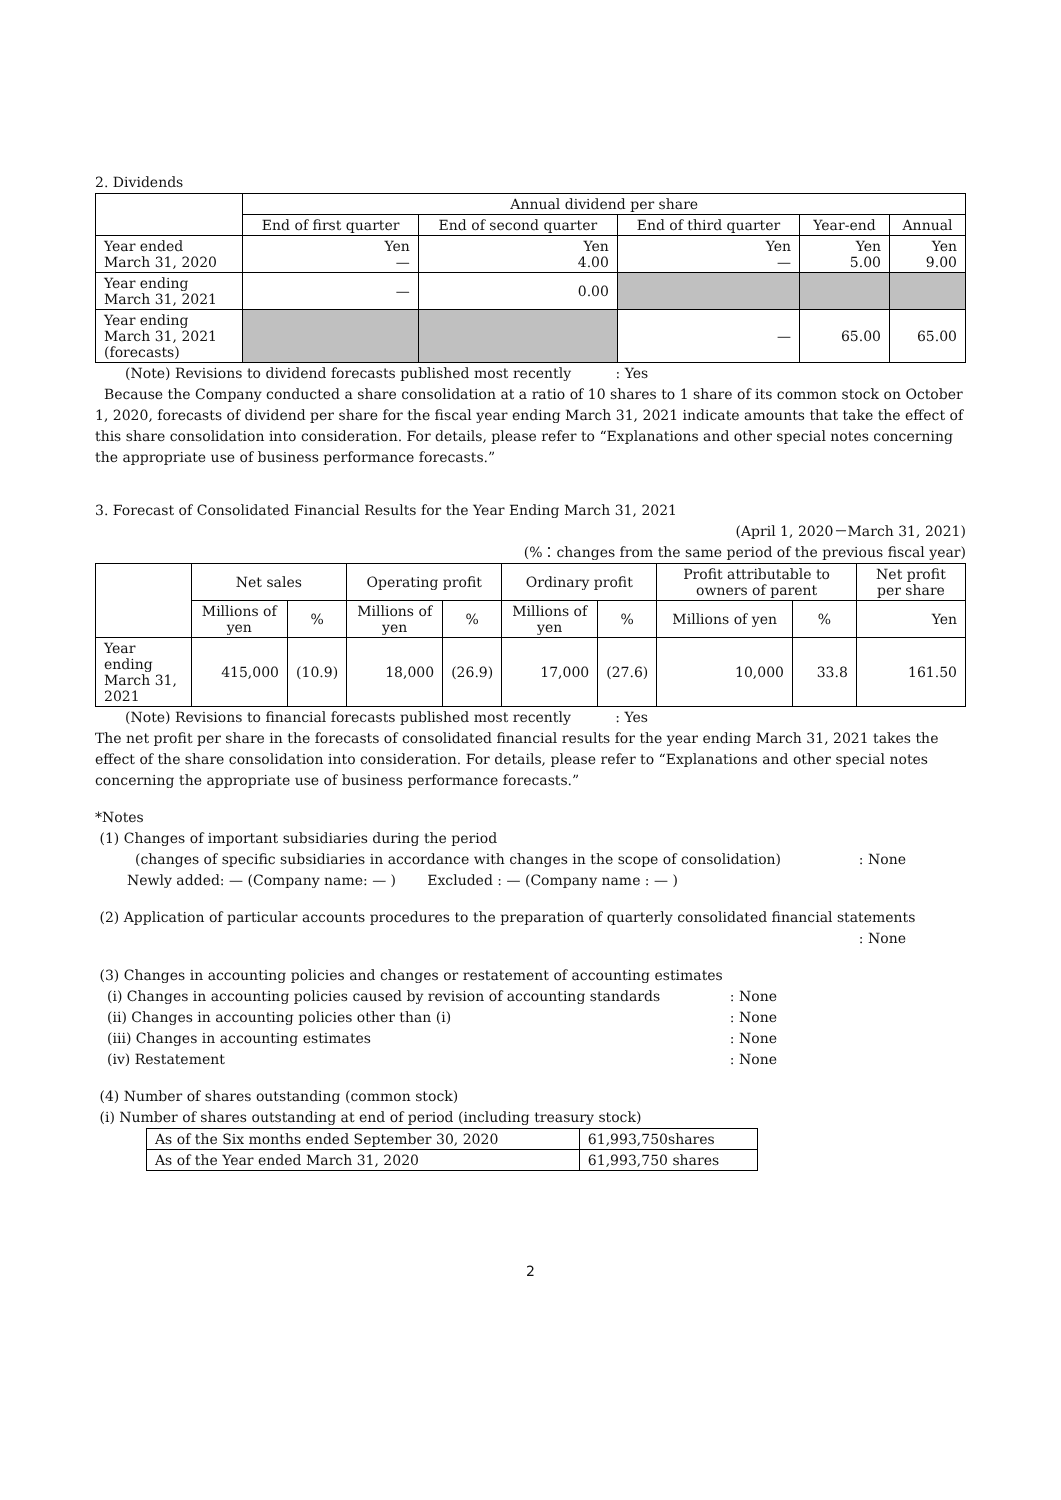2. Dividends
| | Annual dividend per share | | | | |
| --- | --- | --- | --- | --- | --- |
| | End of first quarter | End of second quarter | End of third quarter | Year-end | Annual |
| Year ended March 31, 2020 | Yen — | Yen 4.00 | Yen — | Yen 5.00 | Yen 9.00 |
| Year ending March 31, 2021 | — | 0.00 | | | |
| Year ending March 31, 2021 (forecasts) | | | — | 65.00 | 65.00 |
(Note) Revisions to dividend forecasts published most recently : Yes
Because the Company conducted a share consolidation at a ratio of 10 shares to 1 share of its common stock on October 1, 2020, forecasts of dividend per share for the fiscal year ending March 31, 2021 indicate amounts that take the effect of this share consolidation into consideration. For details, please refer to “Explanations and other special notes concerning the appropriate use of business performance forecasts.”
3. Forecast of Consolidated Financial Results for the Year Ending March 31, 2021
(April 1, 2020－March 31, 2021)
(%：changes from the same period of the previous fiscal year)
| | Net sales | | Operating profit | | Ordinary profit | | Profit attributable to owners of parent | | Net profit per share |
| --- | --- | --- | --- | --- | --- | --- | --- | --- | --- |
| | Millions of yen | % | Millions of yen | % | Millions of yen | % | Millions of yen | % | Yen |
| Year ending March 31, 2021 | 415,000 | (10.9) | 18,000 | (26.9) | 17,000 | (27.6) | 10,000 | 33.8 | 161.50 |
(Note) Revisions to financial forecasts published most recently : Yes
The net profit per share in the forecasts of consolidated financial results for the year ending March 31, 2021 takes the effect of the share consolidation into consideration. For details, please refer to “Explanations and other special notes concerning the appropriate use of business performance forecasts.”
*Notes
(1) Changes of important subsidiaries during the period
(changes of specific subsidiaries in accordance with changes in the scope of consolidation): None
Newly added: — (Company name: — ) Excluded : — (Company name : — )
(2) Application of particular accounts procedures to the preparation of quarterly consolidated financial statements
: None
(3) Changes in accounting policies and changes or restatement of accounting estimates
(i) Changes in accounting policies caused by revision of accounting standards: None
(ii) Changes in accounting policies other than (i): None
(iii) Changes in accounting estimates: None
(iv) Restatement: None
(4) Number of shares outstanding (common stock)
(i) Number of shares outstanding at end of period (including treasury stock)
| As of the Six months ended September 30, 2020 | 61,993,750shares |
| As of the Year ended March 31, 2020 | 61,993,750 shares |
2